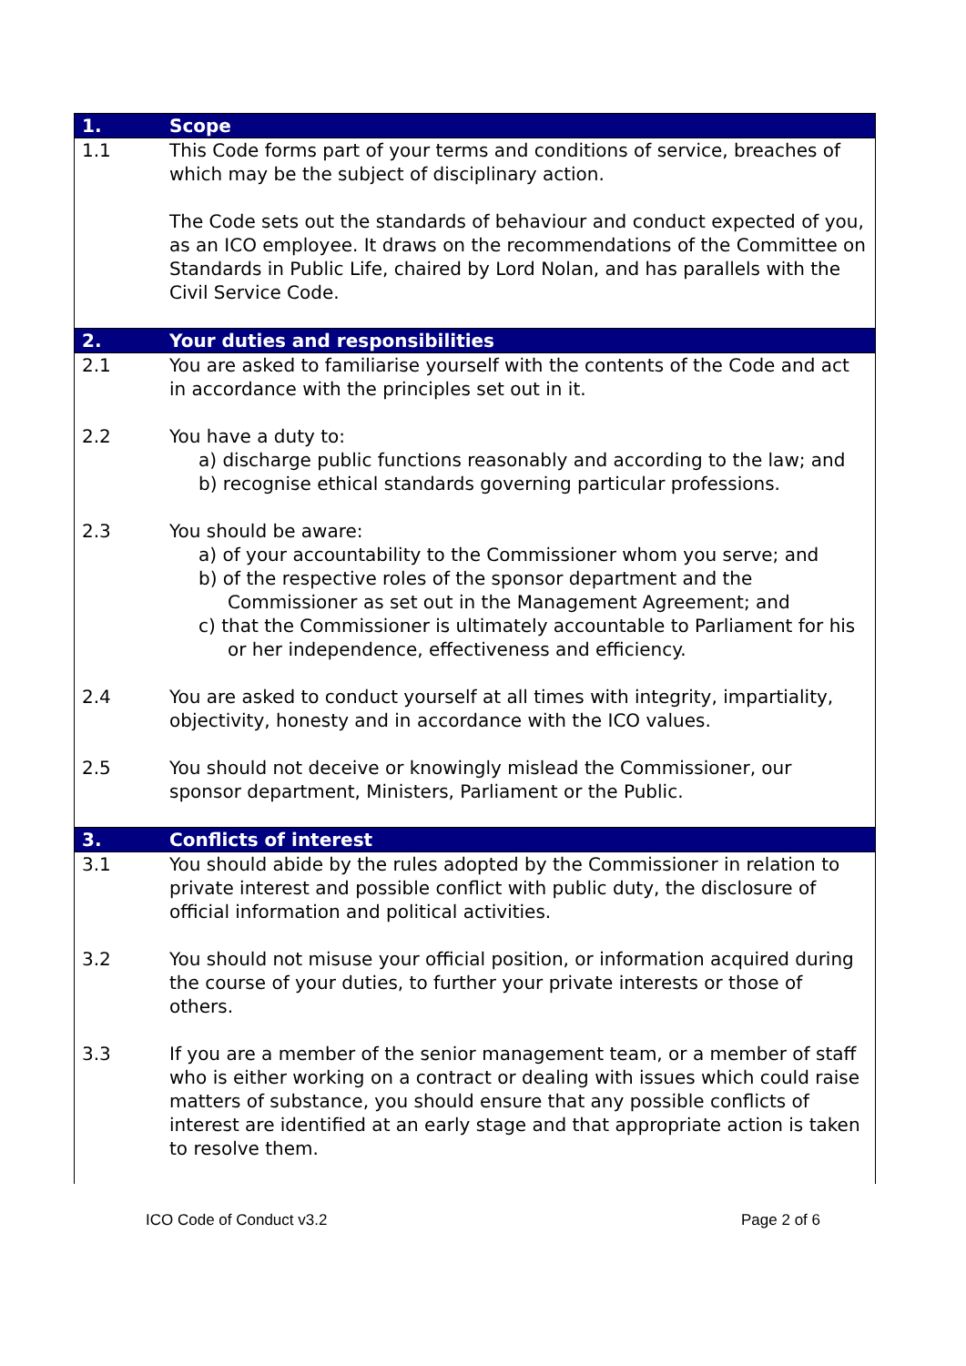| 1. | Scope |
| 1.1 | This Code forms part of your terms and conditions of service, breaches of which may be the subject of disciplinary action. The Code sets out the standards of behaviour and conduct expected of you, as an ICO employee. It draws on the recommendations of the Committee on Standards in Public Life, chaired by Lord Nolan, and has parallels with the Civil Service Code. |
| 2. | Your duties and responsibilities |
| 2.1 | You are asked to familiarise yourself with the contents of the Code and act in accordance with the principles set out in it. |
| 2.2 | You have a duty to: a) discharge public functions reasonably and according to the law; and b) recognise ethical standards governing particular professions. |
| 2.3 | You should be aware: a) of your accountability to the Commissioner whom you serve; and b) of the respective roles of the sponsor department and the Commissioner as set out in the Management Agreement; and c) that the Commissioner is ultimately accountable to Parliament for his or her independence, effectiveness and efficiency. |
| 2.4 | You are asked to conduct yourself at all times with integrity, impartiality, objectivity, honesty and in accordance with the ICO values. |
| 2.5 | You should not deceive or knowingly mislead the Commissioner, our sponsor department, Ministers, Parliament or the Public. |
| 3. | Conflicts of interest |
| 3.1 | You should abide by the rules adopted by the Commissioner in relation to private interest and possible conflict with public duty, the disclosure of official information and political activities. |
| 3.2 | You should not misuse your official position, or information acquired during the course of your duties, to further your private interests or those of others. |
| 3.3 | If you are a member of the senior management team, or a member of staff who is either working on a contract or dealing with issues which could raise matters of substance, you should ensure that any possible conflicts of interest are identified at an early stage and that appropriate action is taken to resolve them. |
ICO Code of Conduct v3.2 Page 2 of 6